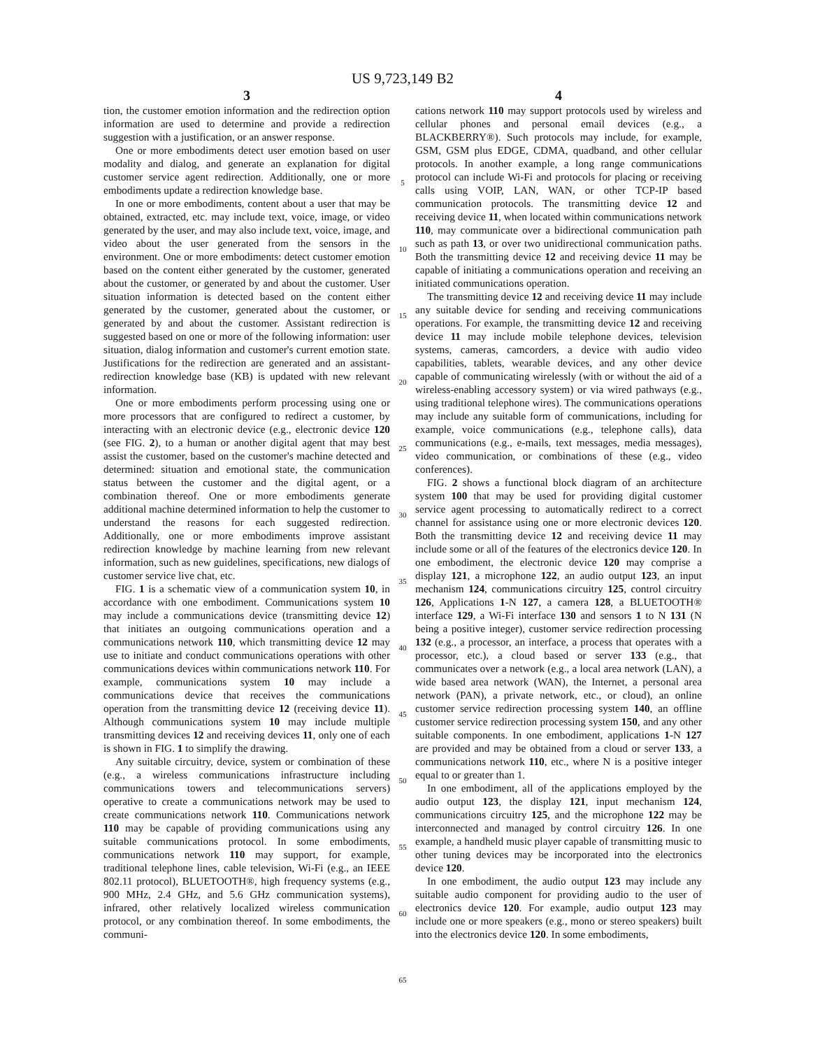US 9,723,149 B2
3
tion, the customer emotion information and the redirection option information are used to determine and provide a redirection suggestion with a justification, or an answer response.
One or more embodiments detect user emotion based on user modality and dialog, and generate an explanation for digital customer service agent redirection. Additionally, one or more embodiments update a redirection knowledge base.
In one or more embodiments, content about a user that may be obtained, extracted, etc. may include text, voice, image, or video generated by the user, and may also include text, voice, image, and video about the user generated from the sensors in the environment. One or more embodiments: detect customer emotion based on the content either generated by the customer, generated about the customer, or generated by and about the customer. User situation information is detected based on the content either generated by the customer, generated about the customer, or generated by and about the customer. Assistant redirection is suggested based on one or more of the following information: user situation, dialog information and customer's current emotion state. Justifications for the redirection are generated and an assistant-redirection knowledge base (KB) is updated with new relevant information.
One or more embodiments perform processing using one or more processors that are configured to redirect a customer, by interacting with an electronic device (e.g., electronic device 120 (see FIG. 2), to a human or another digital agent that may best assist the customer, based on the customer's machine detected and determined: situation and emotional state, the communication status between the customer and the digital agent, or a combination thereof. One or more embodiments generate additional machine determined information to help the customer to understand the reasons for each suggested redirection. Additionally, one or more embodiments improve assistant redirection knowledge by machine learning from new relevant information, such as new guidelines, specifications, new dialogs of customer service live chat, etc.
FIG. 1 is a schematic view of a communication system 10, in accordance with one embodiment. Communications system 10 may include a communications device (transmitting device 12) that initiates an outgoing communications operation and a communications network 110, which transmitting device 12 may use to initiate and conduct communications operations with other communications devices within communications network 110. For example, communications system 10 may include a communications device that receives the communications operation from the transmitting device 12 (receiving device 11). Although communications system 10 may include multiple transmitting devices 12 and receiving devices 11, only one of each is shown in FIG. 1 to simplify the drawing.
Any suitable circuitry, device, system or combination of these (e.g., a wireless communications infrastructure including communications towers and telecommunications servers) operative to create a communications network may be used to create communications network 110. Communications network 110 may be capable of providing communications using any suitable communications protocol. In some embodiments, communications network 110 may support, for example, traditional telephone lines, cable television, Wi-Fi (e.g., an IEEE 802.11 protocol), BLUETOOTH®, high frequency systems (e.g., 900 MHz, 2.4 GHz, and 5.6 GHz communication systems), infrared, other relatively localized wireless communication protocol, or any combination thereof. In some embodiments, the communi-
5
10
15
20
25
30
35
40
45
50
55
60
65
4
cations network 110 may support protocols used by wireless and cellular phones and personal email devices (e.g., a BLACKBERRY®). Such protocols may include, for example, GSM, GSM plus EDGE, CDMA, quadband, and other cellular protocols. In another example, a long range communications protocol can include Wi-Fi and protocols for placing or receiving calls using VOIP, LAN, WAN, or other TCP-IP based communication protocols. The transmitting device 12 and receiving device 11, when located within communications network 110, may communicate over a bidirectional communication path such as path 13, or over two unidirectional communication paths. Both the transmitting device 12 and receiving device 11 may be capable of initiating a communications operation and receiving an initiated communications operation.
The transmitting device 12 and receiving device 11 may include any suitable device for sending and receiving communications operations. For example, the transmitting device 12 and receiving device 11 may include mobile telephone devices, television systems, cameras, camcorders, a device with audio video capabilities, tablets, wearable devices, and any other device capable of communicating wirelessly (with or without the aid of a wireless-enabling accessory system) or via wired pathways (e.g., using traditional telephone wires). The communications operations may include any suitable form of communications, including for example, voice communications (e.g., telephone calls), data communications (e.g., e-mails, text messages, media messages), video communication, or combinations of these (e.g., video conferences).
FIG. 2 shows a functional block diagram of an architecture system 100 that may be used for providing digital customer service agent processing to automatically redirect to a correct channel for assistance using one or more electronic devices 120. Both the transmitting device 12 and receiving device 11 may include some or all of the features of the electronics device 120. In one embodiment, the electronic device 120 may comprise a display 121, a microphone 122, an audio output 123, an input mechanism 124, communications circuitry 125, control circuitry 126, Applications 1-N 127, a camera 128, a BLUETOOTH® interface 129, a Wi-Fi interface 130 and sensors 1 to N 131 (N being a positive integer), customer service redirection processing 132 (e.g., a processor, an interface, a process that operates with a processor, etc.), a cloud based or server 133 (e.g., that communicates over a network (e.g., a local area network (LAN), a wide based area network (WAN), the Internet, a personal area network (PAN), a private network, etc., or cloud), an online customer service redirection processing system 140, an offline customer service redirection processing system 150, and any other suitable components. In one embodiment, applications 1-N 127 are provided and may be obtained from a cloud or server 133, a communications network 110, etc., where N is a positive integer equal to or greater than 1.
In one embodiment, all of the applications employed by the audio output 123, the display 121, input mechanism 124, communications circuitry 125, and the microphone 122 may be interconnected and managed by control circuitry 126. In one example, a handheld music player capable of transmitting music to other tuning devices may be incorporated into the electronics device 120.
In one embodiment, the audio output 123 may include any suitable audio component for providing audio to the user of electronics device 120. For example, audio output 123 may include one or more speakers (e.g., mono or stereo speakers) built into the electronics device 120. In some embodiments,